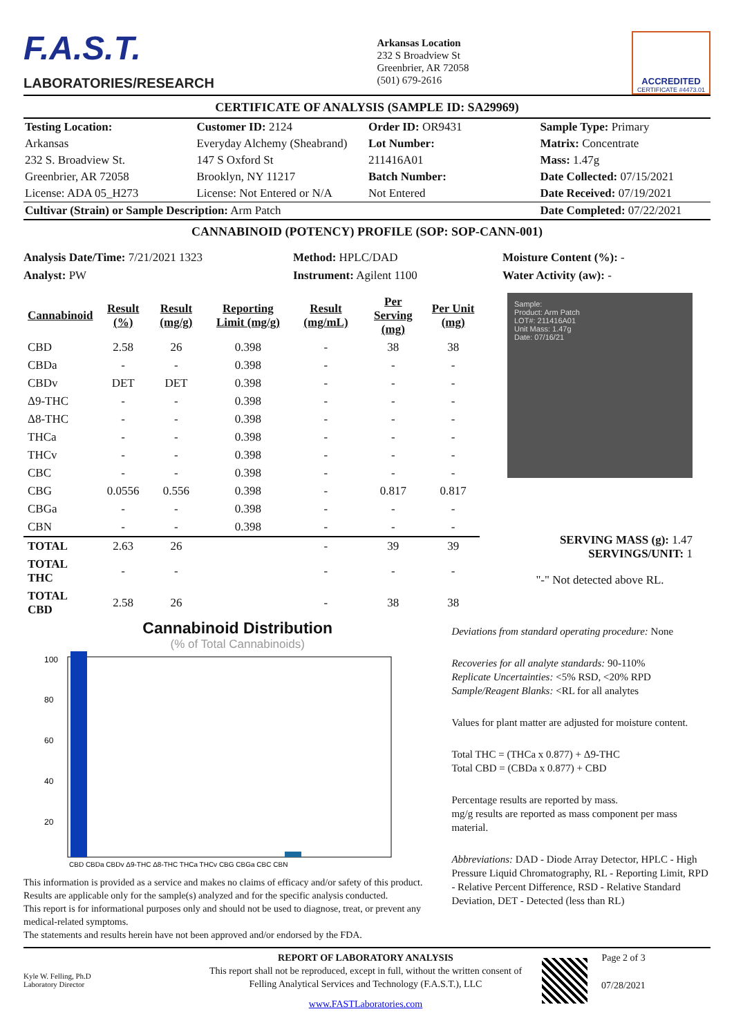F.A.S.T.
LABORATORIES/RESEARCH
Arkansas Location
232 S Broadview St
Greenbrier, AR 72058
(501) 679-2616
ACCREDITED
CERTIFICATE #4473.01
CERTIFICATE OF ANALYSIS (SAMPLE ID: SA29969)
| Testing Location: | Customer ID: 2124 | Order ID: OR9431 | Sample Type: Primary |
| Arkansas | Everyday Alchemy (Sheabrand) | Lot Number: | Matrix: Concentrate |
| 232 S. Broadview St. | 147 S Oxford St | 211416A01 | Mass: 1.47g |
| Greenbrier, AR 72058 | Brooklyn, NY 11217 | Batch Number: | Date Collected: 07/15/2021 |
| License: ADA 05_H273 | License: Not Entered or N/A | Not Entered | Date Received: 07/19/2021 |
| Cultivar (Strain) or Sample Description: Arm Patch | | | Date Completed: 07/22/2021 |
CANNABINOID (POTENCY) PROFILE (SOP: SOP-CANN-001)
Analysis Date/Time: 7/21/2021 1323
Analyst: PW
Method: HPLC/DAD
Instrument: Agilent 1100
Moisture Content (%): -
Water Activity (aw): -
| Cannabinoid | Result (%) | Result (mg/g) | Reporting Limit (mg/g) | Result (mg/mL) | Per Serving (mg) | Per Unit (mg) |
| --- | --- | --- | --- | --- | --- | --- |
| CBD | 2.58 | 26 | 0.398 | - | 38 | 38 |
| CBDa | - | - | 0.398 | - | - | - |
| CBDv | DET | DET | 0.398 | - | - | - |
| Δ9-THC | - | - | 0.398 | - | - | - |
| Δ8-THC | - | - | 0.398 | - | - | - |
| THCa | - | - | 0.398 | - | - | - |
| THCv | - | - | 0.398 | - | - | - |
| CBC | - | - | 0.398 | - | - | - |
| CBG | 0.0556 | 0.556 | 0.398 | - | 0.817 | 0.817 |
| CBGa | - | - | 0.398 | - | - | - |
| CBN | - | - | 0.398 | - | - | - |
| TOTAL | 2.63 | 26 | | - | 39 | 39 |
| TOTAL THC | - | - | | - | - | - |
| TOTAL CBD | 2.58 | 26 | | - | 38 | 38 |
Sample:
Product: Arm Patch
LOT#: 211416A01
Unit Mass: 1.47g
Date: 07/16/21
SERVING MASS (g): 1.47
SERVINGS/UNIT: 1
"-" Not detected above RL.
Cannabinoid Distribution
(% of Total Cannabinoids)
100
80
60
40
20
CBD CBDa CBDv Δ9-THC Δ8-THC THCa THCv CBG CBGa CBC CBN
This information is provided as a service and makes no claims of efficacy and/or safety of this product. Results are applicable only for the sample(s) analyzed and for the specific analysis conducted.
This report is for informational purposes only and should not be used to diagnose, treat, or prevent any medical-related symptoms.
The statements and results herein have not been approved and/or endorsed by the FDA.
Deviations from standard operating procedure: None
Recoveries for all analyte standards: 90-110%
Replicate Uncertainties: <5% RSD, <20% RPD
Sample/Reagent Blanks: <RL for all analytes
Values for plant matter are adjusted for moisture content.
Total THC = (THCa x 0.877) + Δ9-THC
Total CBD = (CBDa x 0.877) + CBD
Percentage results are reported by mass.
mg/g results are reported as mass component per mass material.
Abbreviations: DAD - Diode Array Detector, HPLC - High Pressure Liquid Chromatography, RL - Reporting Limit, RPD - Relative Percent Difference, RSD - Relative Standard Deviation, DET - Detected (less than RL)
Kyle W. Felling, Ph.D
Laboratory Director
REPORT OF LABORATORY ANALYSIS
This report shall not be reproduced, except in full, without the written consent of Felling Analytical Services and Technology (F.A.S.T.), LLC
www.FASTLaboratories.com
Page 2 of 3
07/28/2021